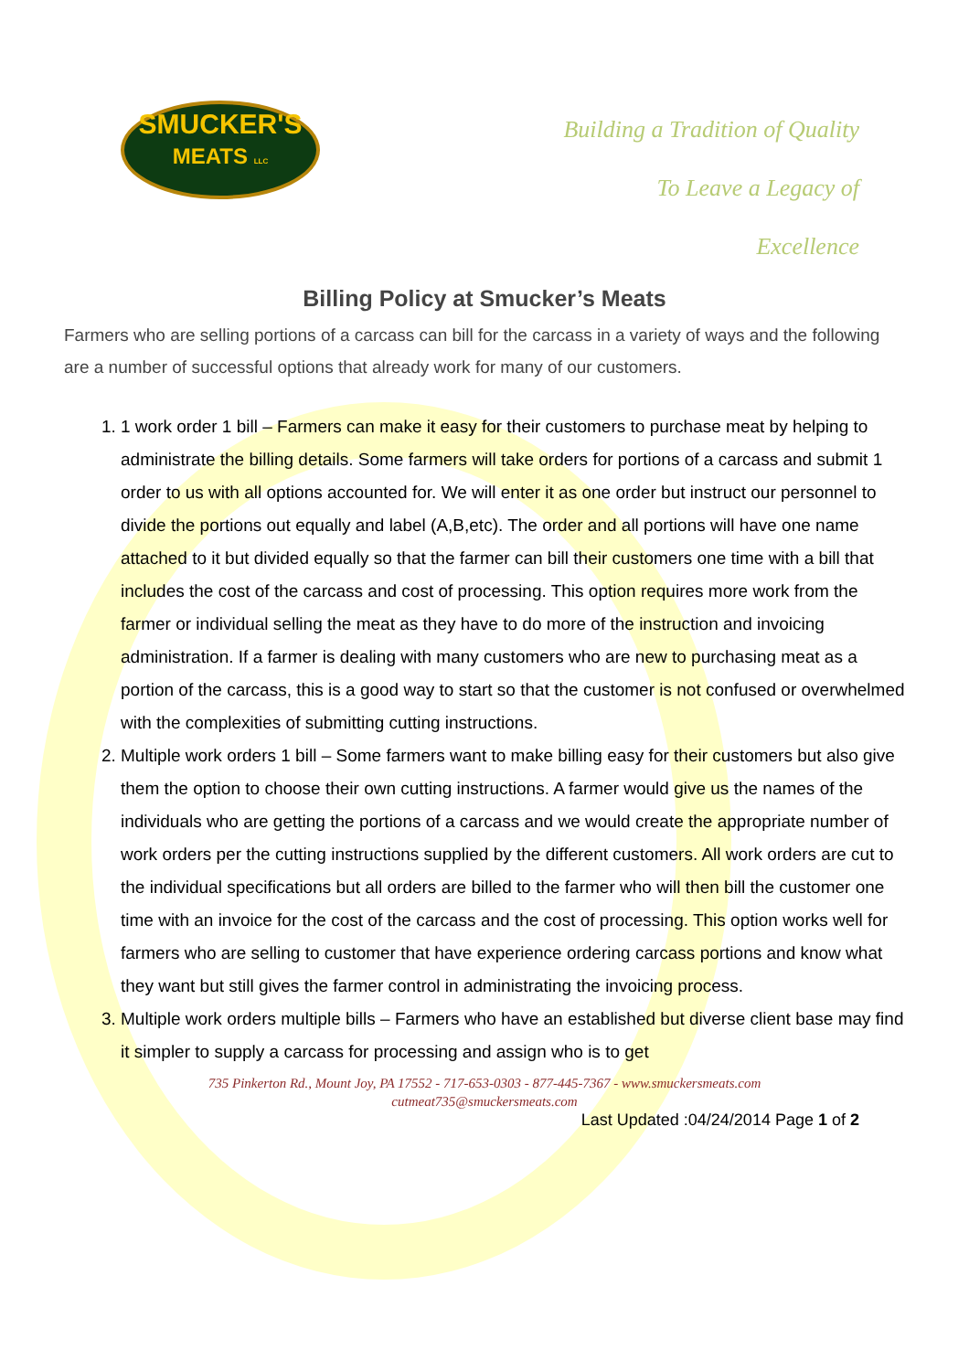SMUCKER'S
MEATS LLC
Building a Tradition of Quality
To Leave a Legacy of
Excellence
Billing Policy at Smucker’s Meats
Farmers who are selling portions of a carcass can bill for the carcass in a variety of ways and the following are a number of successful options that already work for many of our customers.
1. 1 work order 1 bill – Farmers can make it easy for their customers to purchase meat by helping to administrate the billing details. Some farmers will take orders for portions of a carcass and submit 1 order to us with all options accounted for. We will enter it as one order but instruct our personnel to divide the portions out equally and label (A,B,etc). The order and all portions will have one name attached to it but divided equally so that the farmer can bill their customers one time with a bill that includes the cost of the carcass and cost of processing. This option requires more work from the farmer or individual selling the meat as they have to do more of the instruction and invoicing administration. If a farmer is dealing with many customers who are new to purchasing meat as a portion of the carcass, this is a good way to start so that the customer is not confused or overwhelmed with the complexities of submitting cutting instructions.
2. Multiple work orders 1 bill – Some farmers want to make billing easy for their customers but also give them the option to choose their own cutting instructions. A farmer would give us the names of the individuals who are getting the portions of a carcass and we would create the appropriate number of work orders per the cutting instructions supplied by the different customers. All work orders are cut to the individual specifications but all orders are billed to the farmer who will then bill the customer one time with an invoice for the cost of the carcass and the cost of processing. This option works well for farmers who are selling to customer that have experience ordering carcass portions and know what they want but still gives the farmer control in administrating the invoicing process.
3. Multiple work orders multiple bills – Farmers who have an established but diverse client base may find it simpler to supply a carcass for processing and assign who is to get
735 Pinkerton Rd., Mount Joy, PA 17552 - 717-653-0303 - 877-445-7367 - www.smuckersmeats.com
cutmeat735@smuckersmeats.com
Last Updated :04/24/2014 Page 1 of 2